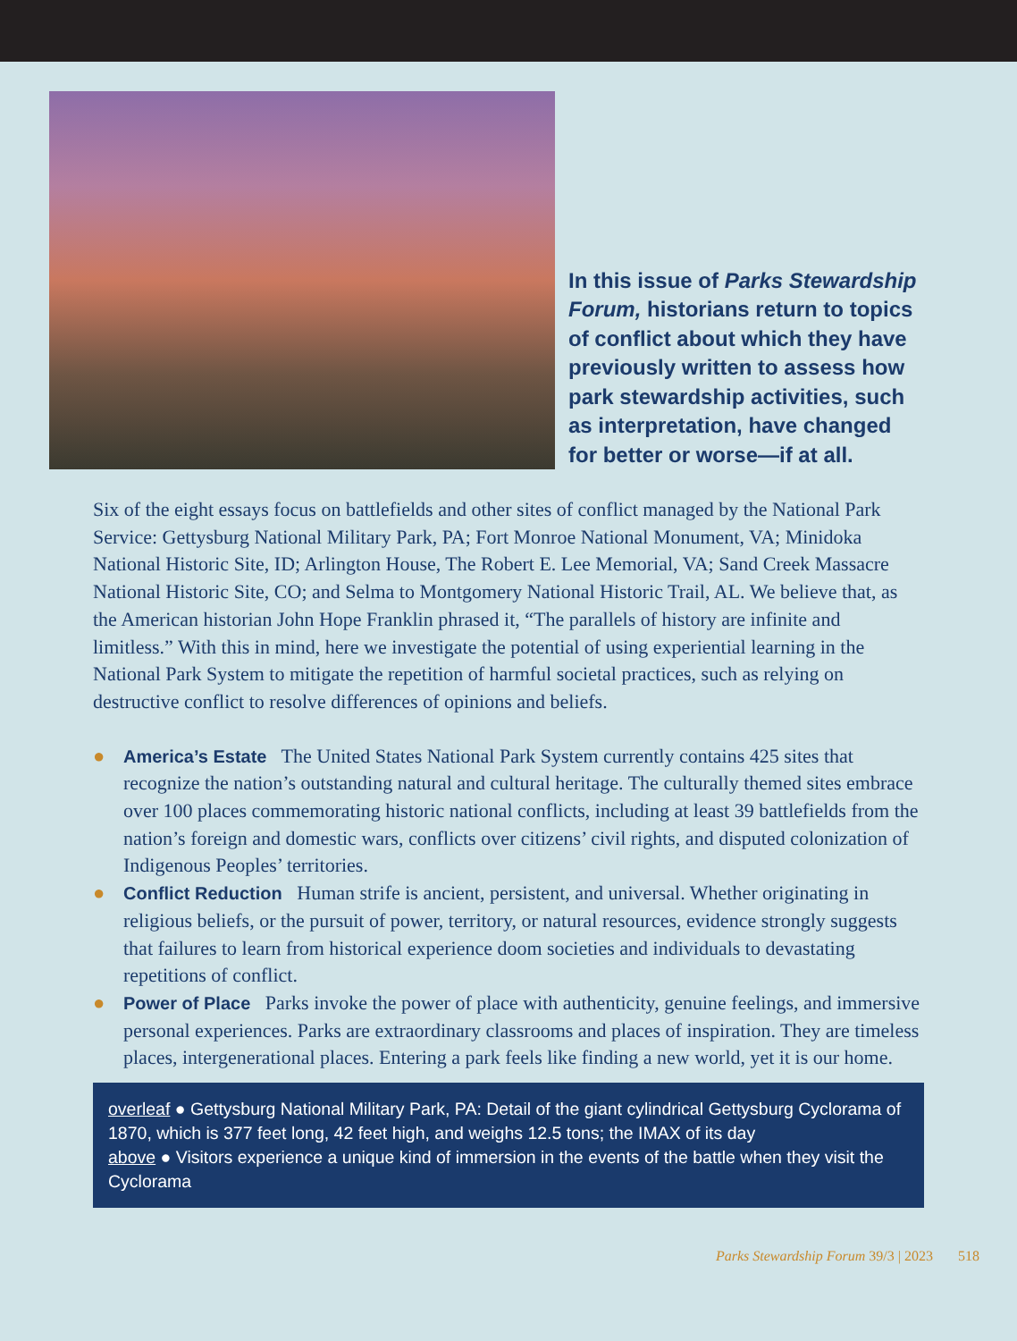In this issue of Parks Stewardship Forum, historians return to topics of conflict about which they have previously written to assess how park stewardship activities, such as interpretation, have changed for better or worse—if at all.
Six of the eight essays focus on battlefields and other sites of conflict managed by the National Park Service: Gettysburg National Military Park, PA; Fort Monroe National Monument, VA; Minidoka National Historic Site, ID; Arlington House, The Robert E. Lee Memorial, VA; Sand Creek Massacre National Historic Site, CO; and Selma to Montgomery National Historic Trail, AL. We believe that, as the American historian John Hope Franklin phrased it, “The parallels of history are infinite and limitless.” With this in mind, here we investigate the potential of using experiential learning in the National Park System to mitigate the repetition of harmful societal practices, such as relying on destructive conflict to resolve differences of opinions and beliefs.
● America’s Estate The United States National Park System currently contains 425 sites that recognize the nation’s outstanding natural and cultural heritage. The culturally themed sites embrace over 100 places commemorating historic national conflicts, including at least 39 battlefields from the nation’s foreign and domestic wars, conflicts over citizens’ civil rights, and disputed colonization of Indigenous Peoples’ territories.
● Conflict Reduction Human strife is ancient, persistent, and universal. Whether originating in religious beliefs, or the pursuit of power, territory, or natural resources, evidence strongly suggests that failures to learn from historical experience doom societies and individuals to devastating repetitions of conflict.
● Power of Place Parks invoke the power of place with authenticity, genuine feelings, and immersive personal experiences. Parks are extraordinary classrooms and places of inspiration. They are timeless places, intergenerational places. Entering a park feels like finding a new world, yet it is our home.
overleaf ● Gettysburg National Military Park, PA: Detail of the giant cylindrical Gettysburg Cyclorama of 1870, which is 377 feet long, 42 feet high, and weighs 12.5 tons; the IMAX of its day
above ● Visitors experience a unique kind of immersion in the events of the battle when they visit the Cyclorama
Parks Stewardship Forum 39/3 | 2023 518